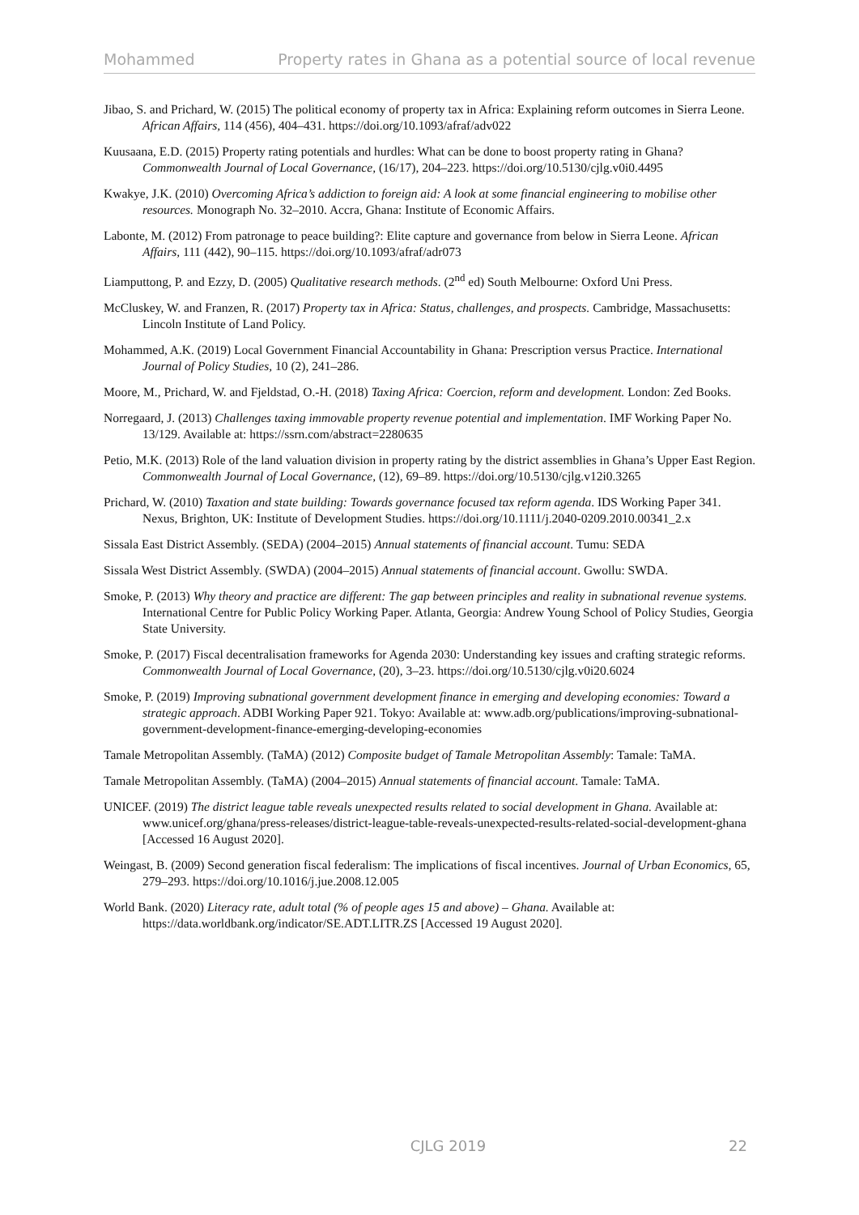Mohammed Property rates in Ghana as a potential source of local revenue
Jibao, S. and Prichard, W. (2015) The political economy of property tax in Africa: Explaining reform outcomes in Sierra Leone. African Affairs, 114 (456), 404–431. https://doi.org/10.1093/afraf/adv022
Kuusaana, E.D. (2015) Property rating potentials and hurdles: What can be done to boost property rating in Ghana? Commonwealth Journal of Local Governance, (16/17), 204–223. https://doi.org/10.5130/cjlg.v0i0.4495
Kwakye, J.K. (2010) Overcoming Africa’s addiction to foreign aid: A look at some financial engineering to mobilise other resources. Monograph No. 32–2010. Accra, Ghana: Institute of Economic Affairs.
Labonte, M. (2012) From patronage to peace building?: Elite capture and governance from below in Sierra Leone. African Affairs, 111 (442), 90–115. https://doi.org/10.1093/afraf/adr073
Liamputtong, P. and Ezzy, D. (2005) Qualitative research methods. (2<sup>nd</sup> ed) South Melbourne: Oxford Uni Press.
McCluskey, W. and Franzen, R. (2017) Property tax in Africa: Status, challenges, and prospects. Cambridge, Massachusetts: Lincoln Institute of Land Policy.
Mohammed, A.K. (2019) Local Government Financial Accountability in Ghana: Prescription versus Practice. International Journal of Policy Studies, 10 (2), 241–286.
Moore, M., Prichard, W. and Fjeldstad, O.-H. (2018) Taxing Africa: Coercion, reform and development. London: Zed Books.
Norregaard, J. (2013) Challenges taxing immovable property revenue potential and implementation. IMF Working Paper No. 13/129. Available at: https://ssrn.com/abstract=2280635
Petio, M.K. (2013) Role of the land valuation division in property rating by the district assemblies in Ghana’s Upper East Region. Commonwealth Journal of Local Governance, (12), 69–89. https://doi.org/10.5130/cjlg.v12i0.3265
Prichard, W. (2010) Taxation and state building: Towards governance focused tax reform agenda. IDS Working Paper 341. Nexus, Brighton, UK: Institute of Development Studies. https://doi.org/10.1111/j.2040-0209.2010.00341_2.x
Sissala East District Assembly. (SEDA) (2004–2015) Annual statements of financial account. Tumu: SEDA
Sissala West District Assembly. (SWDA) (2004–2015) Annual statements of financial account. Gwollu: SWDA.
Smoke, P. (2013) Why theory and practice are different: The gap between principles and reality in subnational revenue systems. International Centre for Public Policy Working Paper. Atlanta, Georgia: Andrew Young School of Policy Studies, Georgia State University.
Smoke, P. (2017) Fiscal decentralisation frameworks for Agenda 2030: Understanding key issues and crafting strategic reforms. Commonwealth Journal of Local Governance, (20), 3–23. https://doi.org/10.5130/cjlg.v0i20.6024
Smoke, P. (2019) Improving subnational government development finance in emerging and developing economies: Toward a strategic approach. ADBI Working Paper 921. Tokyo: Available at: www.adb.org/publications/improving-subnational-government-development-finance-emerging-developing-economies
Tamale Metropolitan Assembly. (TaMA) (2012) Composite budget of Tamale Metropolitan Assembly: Tamale: TaMA.
Tamale Metropolitan Assembly. (TaMA) (2004–2015) Annual statements of financial account. Tamale: TaMA.
UNICEF. (2019) The district league table reveals unexpected results related to social development in Ghana. Available at: www.unicef.org/ghana/press-releases/district-league-table-reveals-unexpected-results-related-social-development-ghana [Accessed 16 August 2020].
Weingast, B. (2009) Second generation fiscal federalism: The implications of fiscal incentives. Journal of Urban Economics, 65, 279–293. https://doi.org/10.1016/j.jue.2008.12.005
World Bank. (2020) Literacy rate, adult total (% of people ages 15 and above) – Ghana. Available at: https://data.worldbank.org/indicator/SE.ADT.LITR.ZS [Accessed 19 August 2020].
CJLG 2019 22